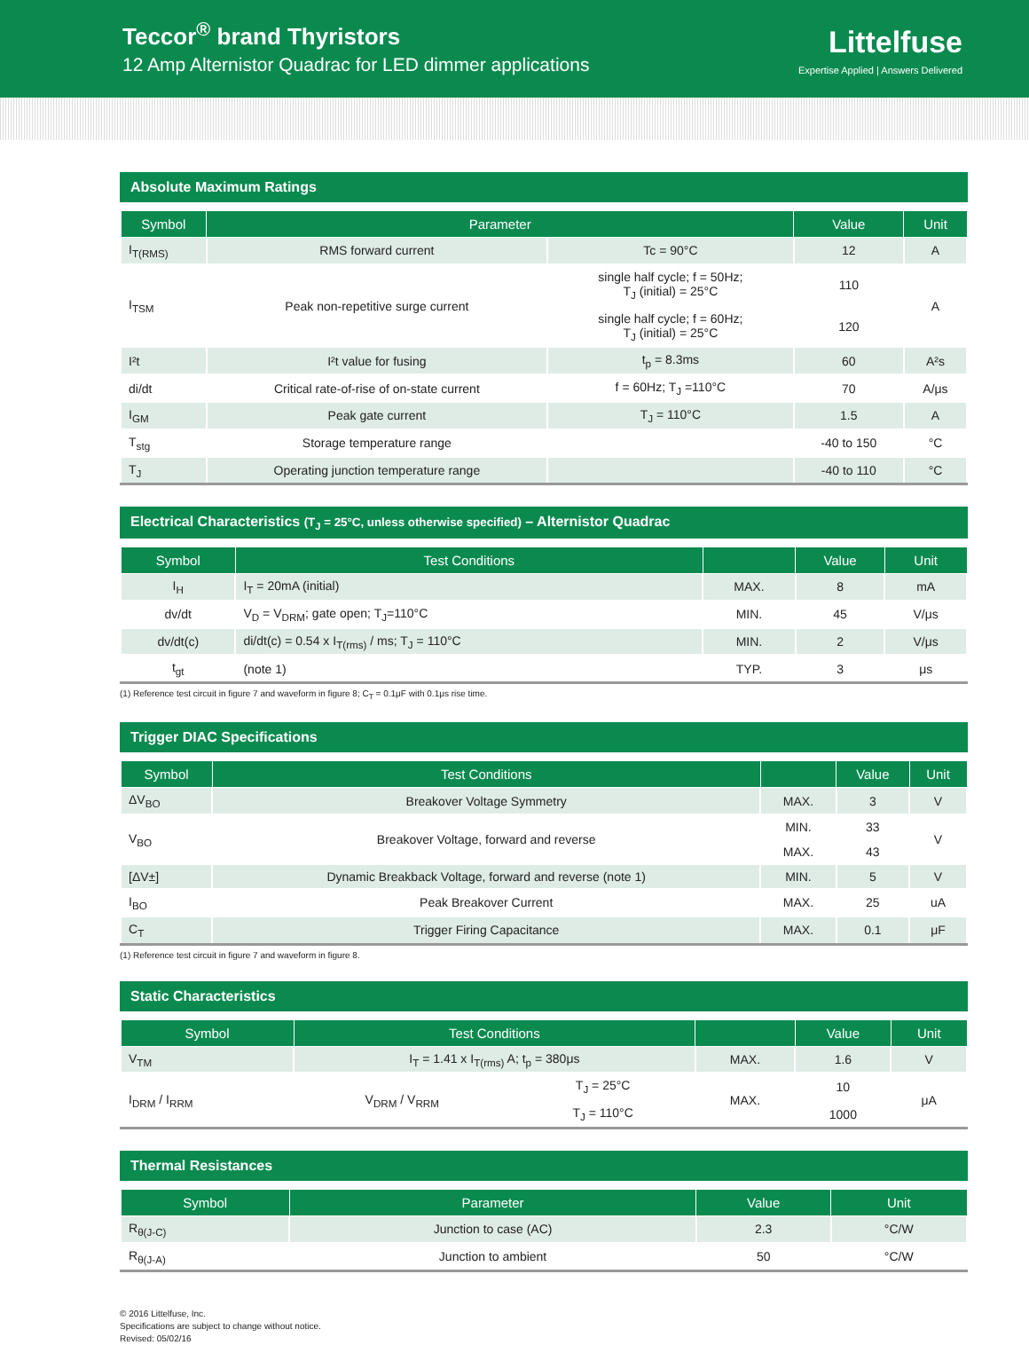Teccor<sup>®</sup> brand Thyristors
12 Amp Alternistor Quadrac for LED dimmer applications
Littelfuse
Expertise Applied | Answers Delivered
Absolute Maximum Ratings
| Symbol | Parameter | | Value | Unit |
| --- | --- | --- | --- | --- |
| I<sub>T(RMS)</sub> | RMS forward current | Tc = 90°C | 12 | A |
| I<sub>TSM</sub> | Peak non-repetitive surge current | single half cycle; f = 50Hz; T<sub>J</sub> (initial) = 25°C | 110 | A |
| | | single half cycle; f = 60Hz; T<sub>J</sub> (initial) = 25°C | 120 | |
| I²t | I²t value for fusing | t<sub>p</sub> = 8.3ms | 60 | A²s |
| di/dt | Critical rate-of-rise of on-state current | f = 60Hz; T<sub>J</sub> =110°C | 70 | A/μs |
| I<sub>GM</sub> | Peak gate current | T<sub>J</sub> = 110°C | 1.5 | A |
| T<sub>stg</sub> | Storage temperature range | | -40 to 150 | °C |
| T<sub>J</sub> | Operating junction temperature range | | -40 to 110 | °C |
Electrical Characteristics (T<sub>J</sub> = 25°C, unless otherwise specified) – Alternistor Quadrac
| Symbol | Test Conditions | | Value | Unit |
| --- | --- | --- | --- | --- |
| I<sub>H</sub> | I<sub>T</sub> = 20mA (initial) | MAX. | 8 | mA |
| dv/dt | V<sub>D</sub> = V<sub>DRM</sub>; gate open; T<sub>J</sub>=110°C | MIN. | 45 | V/μs |
| dv/dt(c) | di/dt(c) = 0.54 x I<sub>T(rms)</sub> / ms; T<sub>J</sub> = 110°C | MIN. | 2 | V/μs |
| t<sub>gt</sub> | (note 1) | TYP. | 3 | μs |
(1) Reference test circuit in figure 7 and waveform in figure 8; C<sub>T</sub> = 0.1μF with 0.1μs rise time.
Trigger DIAC Specifications
| Symbol | Test Conditions | | Value | Unit |
| --- | --- | --- | --- | --- |
| ΔV<sub>BO</sub> | Breakover Voltage Symmetry | MAX. | 3 | V |
| V<sub>BO</sub> | Breakover Voltage, forward and reverse | MIN. | 33 | V |
| | | MAX. | 43 | |
| [ΔV±] | Dynamic Breakback Voltage, forward and reverse (note 1) | MIN. | 5 | V |
| I<sub>BO</sub> | Peak Breakover Current | MAX. | 25 | uA |
| C<sub>T</sub> | Trigger Firing Capacitance | MAX. | 0.1 | μF |
(1) Reference test circuit in figure 7 and waveform in figure 8.
Static Characteristics
| Symbol | Test Conditions | | | Value | Unit |
| --- | --- | --- | --- | --- | --- |
| V<sub>TM</sub> | I<sub>T</sub> = 1.41 x I<sub>T(rms)</sub> A; t<sub>p</sub> = 380μs | | MAX. | 1.6 | V |
| I<sub>DRM</sub> / I<sub>RRM</sub> | V<sub>DRM</sub> / V<sub>RRM</sub> | T<sub>J</sub> = 25°C | MAX. | 10 | μA |
| | | T<sub>J</sub> = 110°C | | 1000 | |
Thermal Resistances
| Symbol | Parameter | Value | Unit |
| --- | --- | --- | --- |
| R<sub>θ(J-C)</sub> | Junction to case (AC) | 2.3 | °C/W |
| R<sub>θ(J-A)</sub> | Junction to ambient | 50 | °C/W |
© 2016 Littelfuse, Inc.
Specifications are subject to change without notice.
Revised: 05/02/16